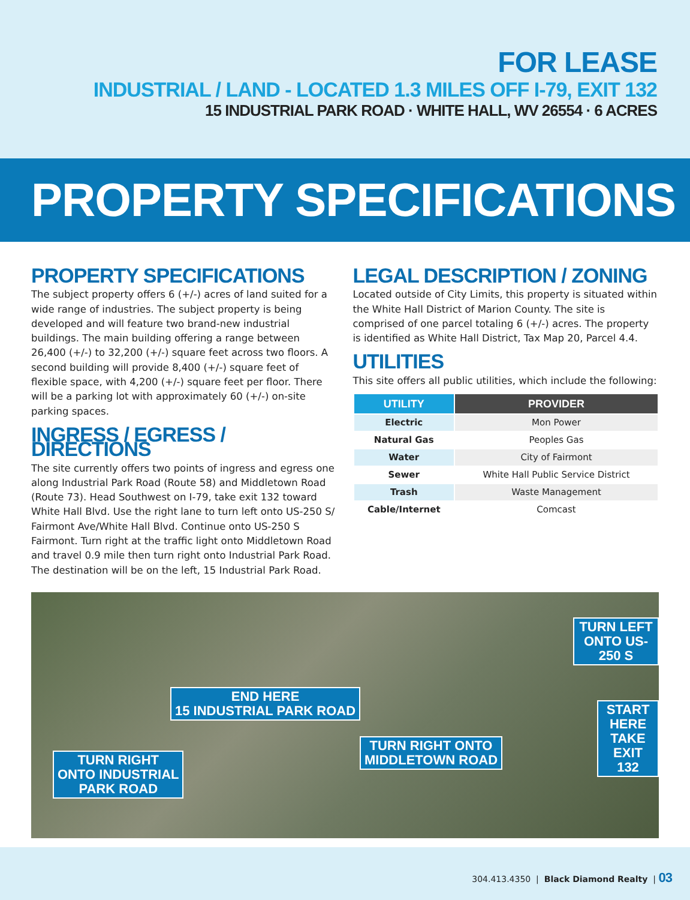FOR LEASE
INDUSTRIAL / LAND - LOCATED 1.3 MILES OFF I-79, EXIT 132
15 INDUSTRIAL PARK ROAD · WHITE HALL, WV 26554 · 6 ACRES
PROPERTY SPECIFICATIONS
PROPERTY SPECIFICATIONS
The subject property offers 6 (+/-) acres of land suited for a wide range of industries. The subject property is being developed and will feature two brand-new industrial buildings. The main building offering a range between 26,400 (+/-) to 32,200 (+/-) square feet across two floors. A second building will provide 8,400 (+/-) square feet of flexible space, with 4,200 (+/-) square feet per floor. There will be a parking lot with approximately 60 (+/-) on-site parking spaces.
INGRESS / EGRESS / DIRECTIONS
The site currently offers two points of ingress and egress one along Industrial Park Road (Route 58) and Middletown Road (Route 73). Head Southwest on I-79, take exit 132 toward White Hall Blvd. Use the right lane to turn left onto US-250 S/ Fairmont Ave/White Hall Blvd. Continue onto US-250 S Fairmont. Turn right at the traffic light onto Middletown Road and travel 0.9 mile then turn right onto Industrial Park Road. The destination will be on the left, 15 Industrial Park Road.
LEGAL DESCRIPTION / ZONING
Located outside of City Limits, this property is situated within the White Hall District of Marion County. The site is comprised of one parcel totaling 6 (+/-) acres. The property is identified as White Hall District, Tax Map 20, Parcel 4.4.
UTILITIES
This site offers all public utilities, which include the following:
| UTILITY | PROVIDER |
| --- | --- |
| Electric | Mon Power |
| Natural Gas | Peoples Gas |
| Water | City of Fairmont |
| Sewer | White Hall Public Service District |
| Trash | Waste Management |
| Cable/Internet | Comcast |
TURN LEFT
ONTO US-250 S
END HERE
15 INDUSTRIAL PARK ROAD
START HERE
TAKE EXIT 132
TURN RIGHT ONTO
MIDDLETOWN ROAD
TURN RIGHT
ONTO INDUSTRIAL
PARK ROAD
304.413.4350 | Black Diamond Realty | 03